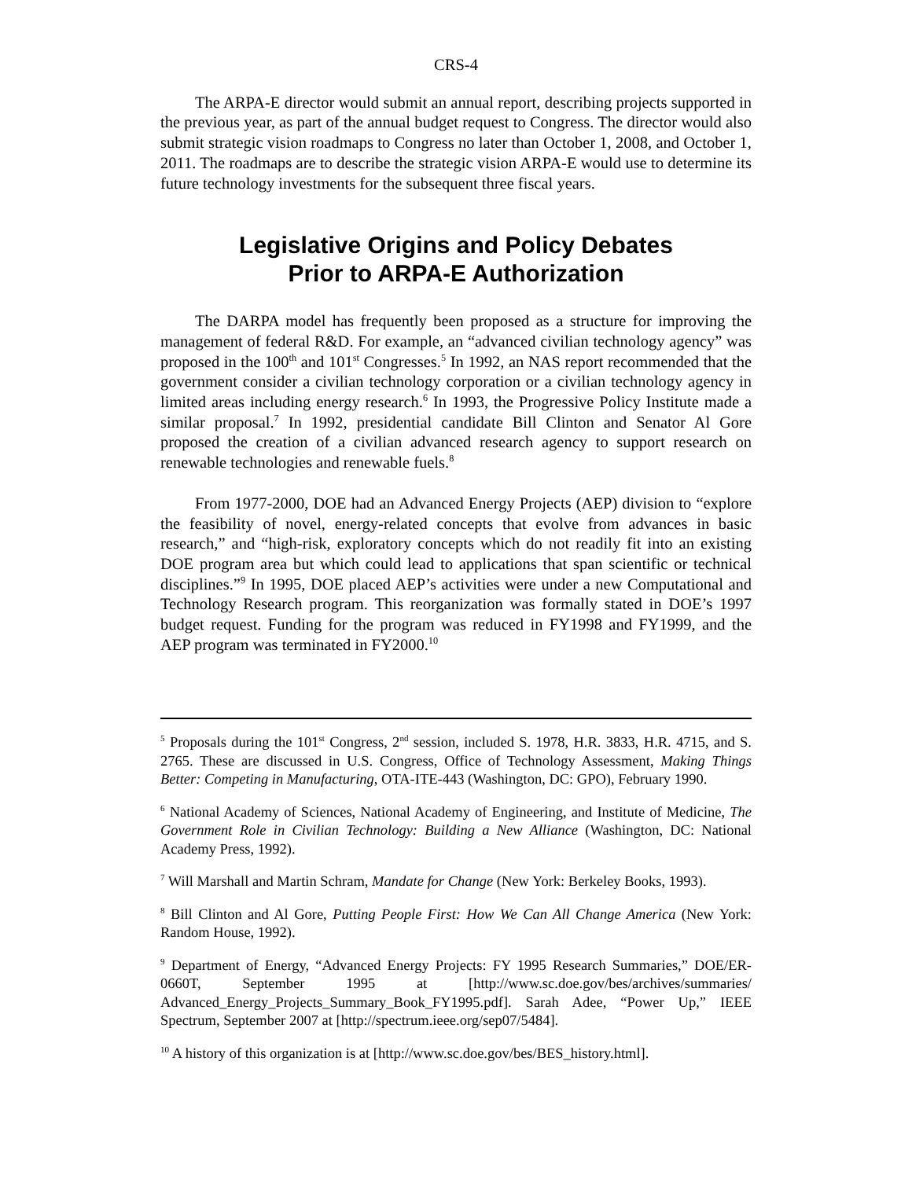CRS-4
The ARPA-E director would submit an annual report, describing projects supported in the previous year, as part of the annual budget request to Congress. The director would also submit strategic vision roadmaps to Congress no later than October 1, 2008, and October 1, 2011. The roadmaps are to describe the strategic vision ARPA-E would use to determine its future technology investments for the subsequent three fiscal years.
Legislative Origins and Policy Debates
Prior to ARPA-E Authorization
The DARPA model has frequently been proposed as a structure for improving the management of federal R&D. For example, an “advanced civilian technology agency” was proposed in the 100<sup>th</sup> and 101<sup>st</sup> Congresses.<sup>5</sup> In 1992, an NAS report recommended that the government consider a civilian technology corporation or a civilian technology agency in limited areas including energy research.<sup>6</sup> In 1993, the Progressive Policy Institute made a similar proposal.<sup>7</sup> In 1992, presidential candidate Bill Clinton and Senator Al Gore proposed the creation of a civilian advanced research agency to support research on renewable technologies and renewable fuels.<sup>8</sup>
From 1977-2000, DOE had an Advanced Energy Projects (AEP) division to “explore the feasibility of novel, energy-related concepts that evolve from advances in basic research,” and “high-risk, exploratory concepts which do not readily fit into an existing DOE program area but which could lead to applications that span scientific or technical disciplines.”<sup>9</sup> In 1995, DOE placed AEP’s activities were under a new Computational and Technology Research program. This reorganization was formally stated in DOE’s 1997 budget request. Funding for the program was reduced in FY1998 and FY1999, and the AEP program was terminated in FY2000.<sup>10</sup>
<sup>5</sup> Proposals during the 101<sup>st</sup> Congress, 2<sup>nd</sup> session, included S. 1978, H.R. 3833, H.R. 4715, and S. 2765. These are discussed in U.S. Congress, Office of Technology Assessment, Making Things Better: Competing in Manufacturing, OTA-ITE-443 (Washington, DC: GPO), February 1990.
<sup>6</sup> National Academy of Sciences, National Academy of Engineering, and Institute of Medicine, The Government Role in Civilian Technology: Building a New Alliance (Washington, DC: National Academy Press, 1992).
<sup>7</sup> Will Marshall and Martin Schram, Mandate for Change (New York: Berkeley Books, 1993).
<sup>8</sup> Bill Clinton and Al Gore, Putting People First: How We Can All Change America (New York: Random House, 1992).
<sup>9</sup> Department of Energy, “Advanced Energy Projects: FY 1995 Research Summaries,” DOE/ER-0660T, September 1995 at [http://www.sc.doe.gov/bes/archives/summaries/ Advanced_Energy_Projects_Summary_Book_FY1995.pdf]. Sarah Adee, “Power Up,” IEEE Spectrum, September 2007 at [http://spectrum.ieee.org/sep07/5484].
<sup>10</sup> A history of this organization is at [http://www.sc.doe.gov/bes/BES_history.html].